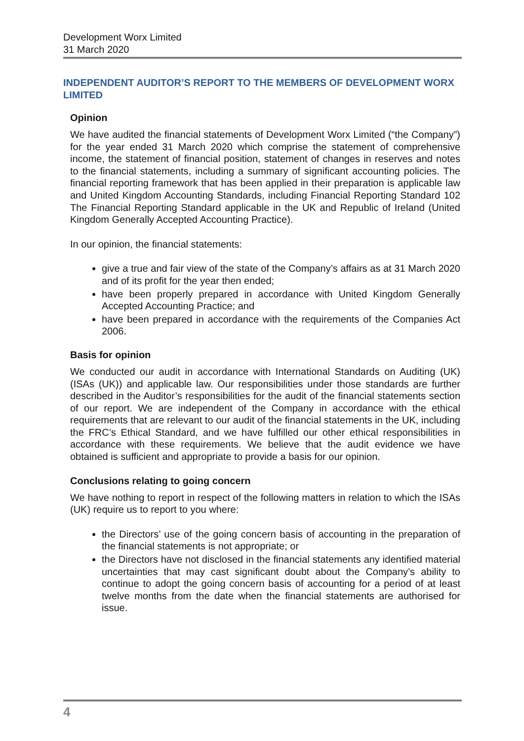Development Worx Limited
31 March 2020
INDEPENDENT AUDITOR’S REPORT TO THE MEMBERS OF DEVELOPMENT WORX LIMITED
Opinion
We have audited the financial statements of Development Worx Limited (“the Company”) for the year ended 31 March 2020 which comprise the statement of comprehensive income, the statement of financial position, statement of changes in reserves and notes to the financial statements, including a summary of significant accounting policies. The financial reporting framework that has been applied in their preparation is applicable law and United Kingdom Accounting Standards, including Financial Reporting Standard 102 The Financial Reporting Standard applicable in the UK and Republic of Ireland (United Kingdom Generally Accepted Accounting Practice).
In our opinion, the financial statements:
give a true and fair view of the state of the Company’s affairs as at 31 March 2020 and of its profit for the year then ended;
have been properly prepared in accordance with United Kingdom Generally Accepted Accounting Practice; and
have been prepared in accordance with the requirements of the Companies Act 2006.
Basis for opinion
We conducted our audit in accordance with International Standards on Auditing (UK) (ISAs (UK)) and applicable law. Our responsibilities under those standards are further described in the Auditor’s responsibilities for the audit of the financial statements section of our report. We are independent of the Company in accordance with the ethical requirements that are relevant to our audit of the financial statements in the UK, including the FRC’s Ethical Standard, and we have fulfilled our other ethical responsibilities in accordance with these requirements. We believe that the audit evidence we have obtained is sufficient and appropriate to provide a basis for our opinion.
Conclusions relating to going concern
We have nothing to report in respect of the following matters in relation to which the ISAs (UK) require us to report to you where:
the Directors’ use of the going concern basis of accounting in the preparation of the financial statements is not appropriate; or
the Directors have not disclosed in the financial statements any identified material uncertainties that may cast significant doubt about the Company’s ability to continue to adopt the going concern basis of accounting for a period of at least twelve months from the date when the financial statements are authorised for issue.
4